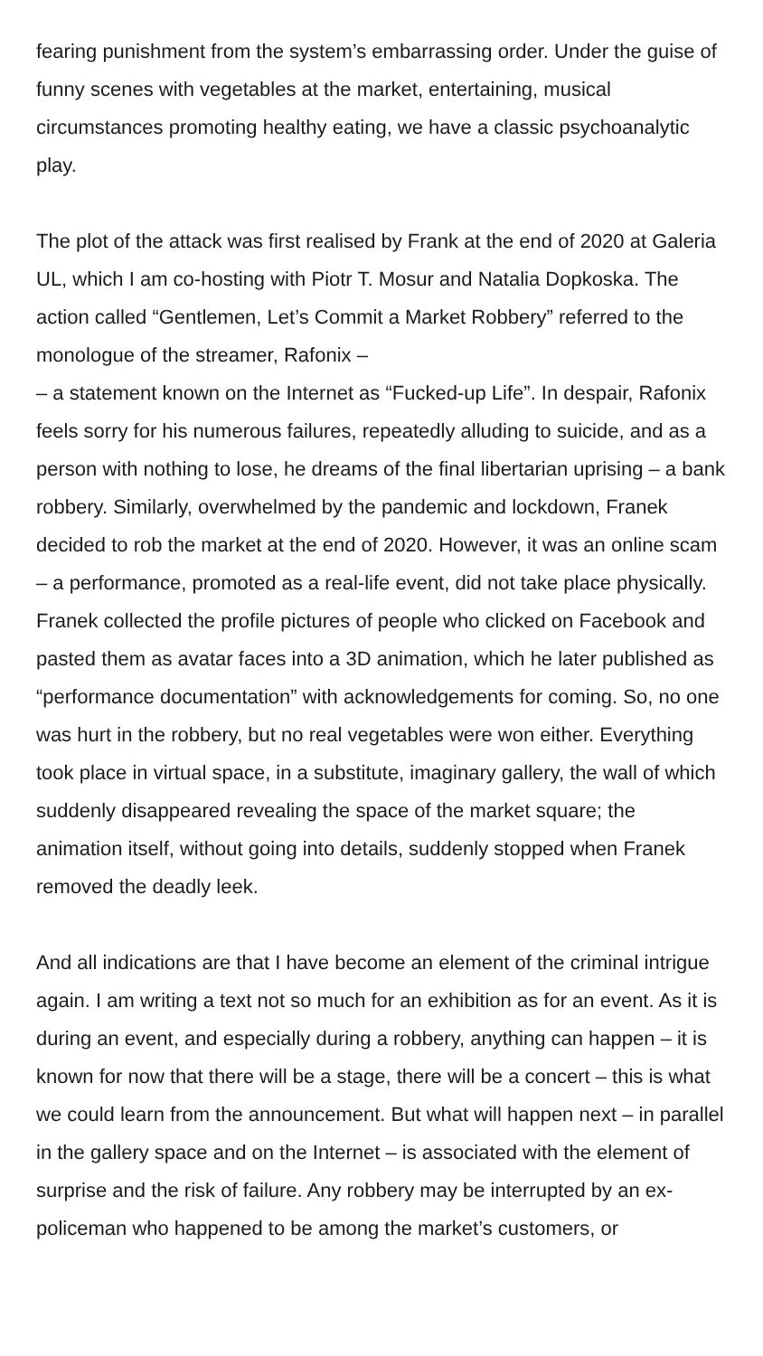fearing punishment from the system’s embarrassing order. Under the guise of funny scenes with vegetables at the market, entertaining, musical circumstances promoting healthy eating, we have a classic psychoanalytic play.
The plot of the attack was first realised by Frank at the end of 2020 at Galeria UL, which I am co-hosting with Piotr T. Mosur and Natalia Dopkoska. The action called “Gentlemen, Let’s Commit a Market Robbery” referred to the monologue of the streamer, Rafonix –
– a statement known on the Internet as “Fucked-up Life”. In despair, Rafonix feels sorry for his numerous failures, repeatedly alluding to suicide, and as a person with nothing to lose, he dreams of the final libertarian uprising – a bank robbery. Similarly, overwhelmed by the pandemic and lockdown, Franek decided to rob the market at the end of 2020. However, it was an online scam – a performance, promoted as a real-life event, did not take place physically. Franek collected the profile pictures of people who clicked on Facebook and pasted them as avatar faces into a 3D animation, which he later published as “performance documentation” with acknowledgements for coming. So, no one was hurt in the robbery, but no real vegetables were won either. Everything took place in virtual space, in a substitute, imaginary gallery, the wall of which suddenly disappeared revealing the space of the market square; the animation itself, without going into details, suddenly stopped when Franek removed the deadly leek.
And all indications are that I have become an element of the criminal intrigue again. I am writing a text not so much for an exhibition as for an event. As it is during an event, and especially during a robbery, anything can happen – it is known for now that there will be a stage, there will be a concert – this is what we could learn from the announcement. But what will happen next – in parallel in the gallery space and on the Internet – is associated with the element of surprise and the risk of failure. Any robbery may be interrupted by an ex-policeman who happened to be among the market’s customers, or